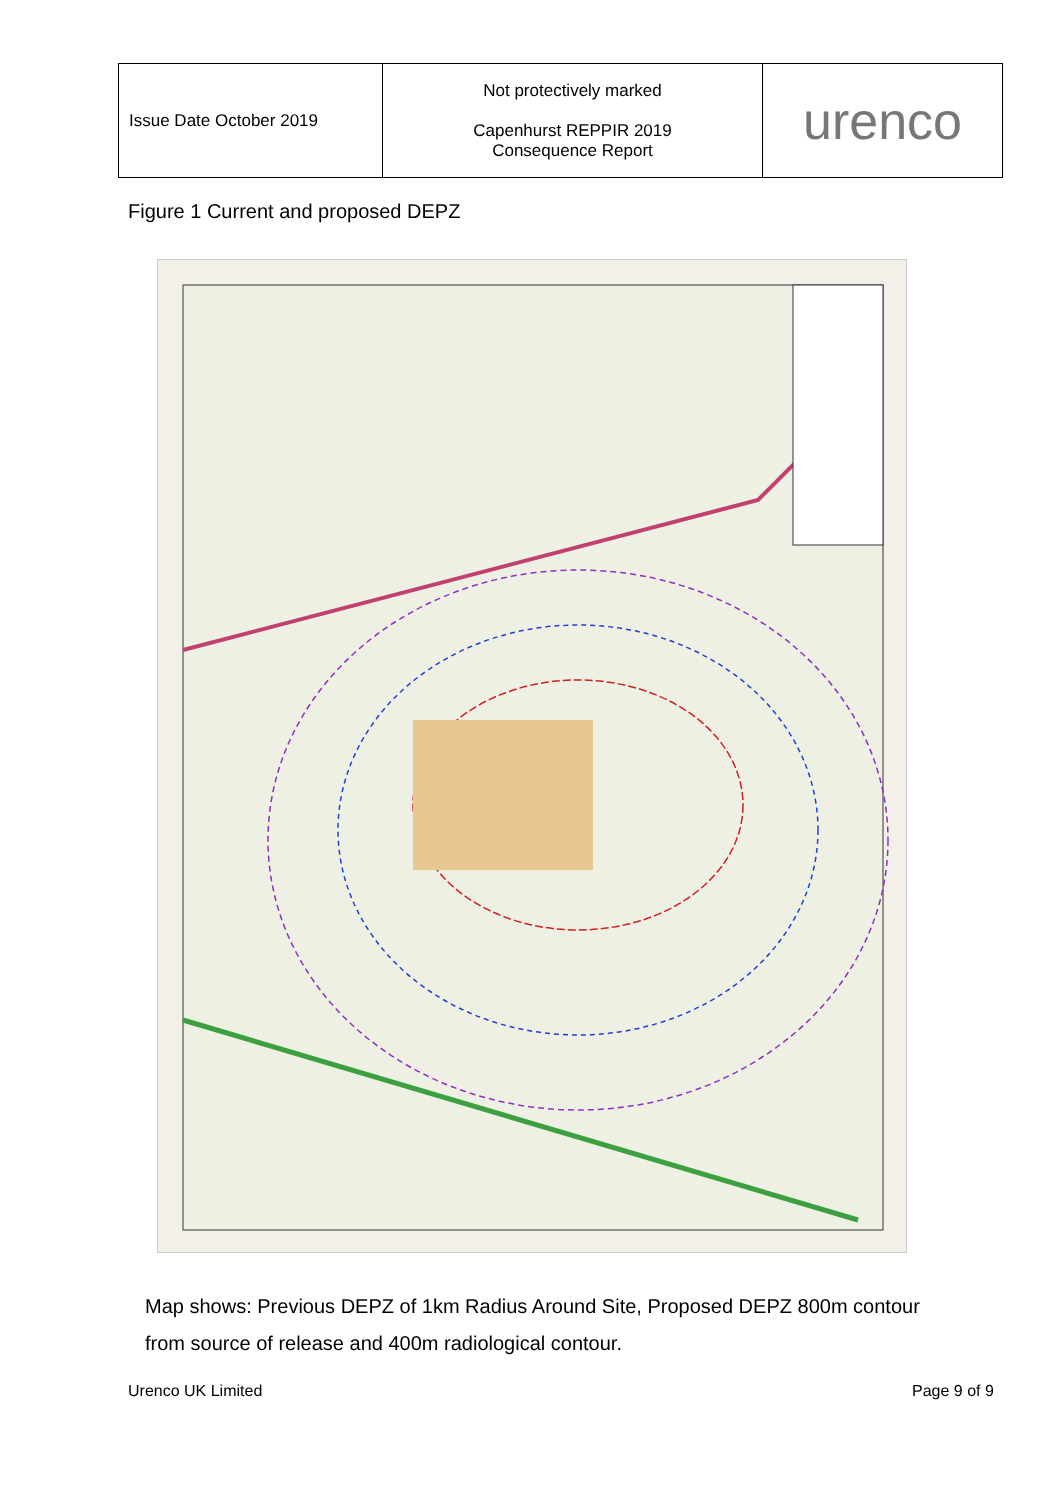| Issue Date October 2019 | Not protectively marked Capenhurst REPPIR 2019 Consequence Report | urenco |
Figure 1 Current and proposed DEPZ
Map shows: Previous DEPZ of 1km Radius Around Site, Proposed DEPZ 800m contour from source of release and 400m radiological contour.
Urenco UK Limited Page 9 of 9